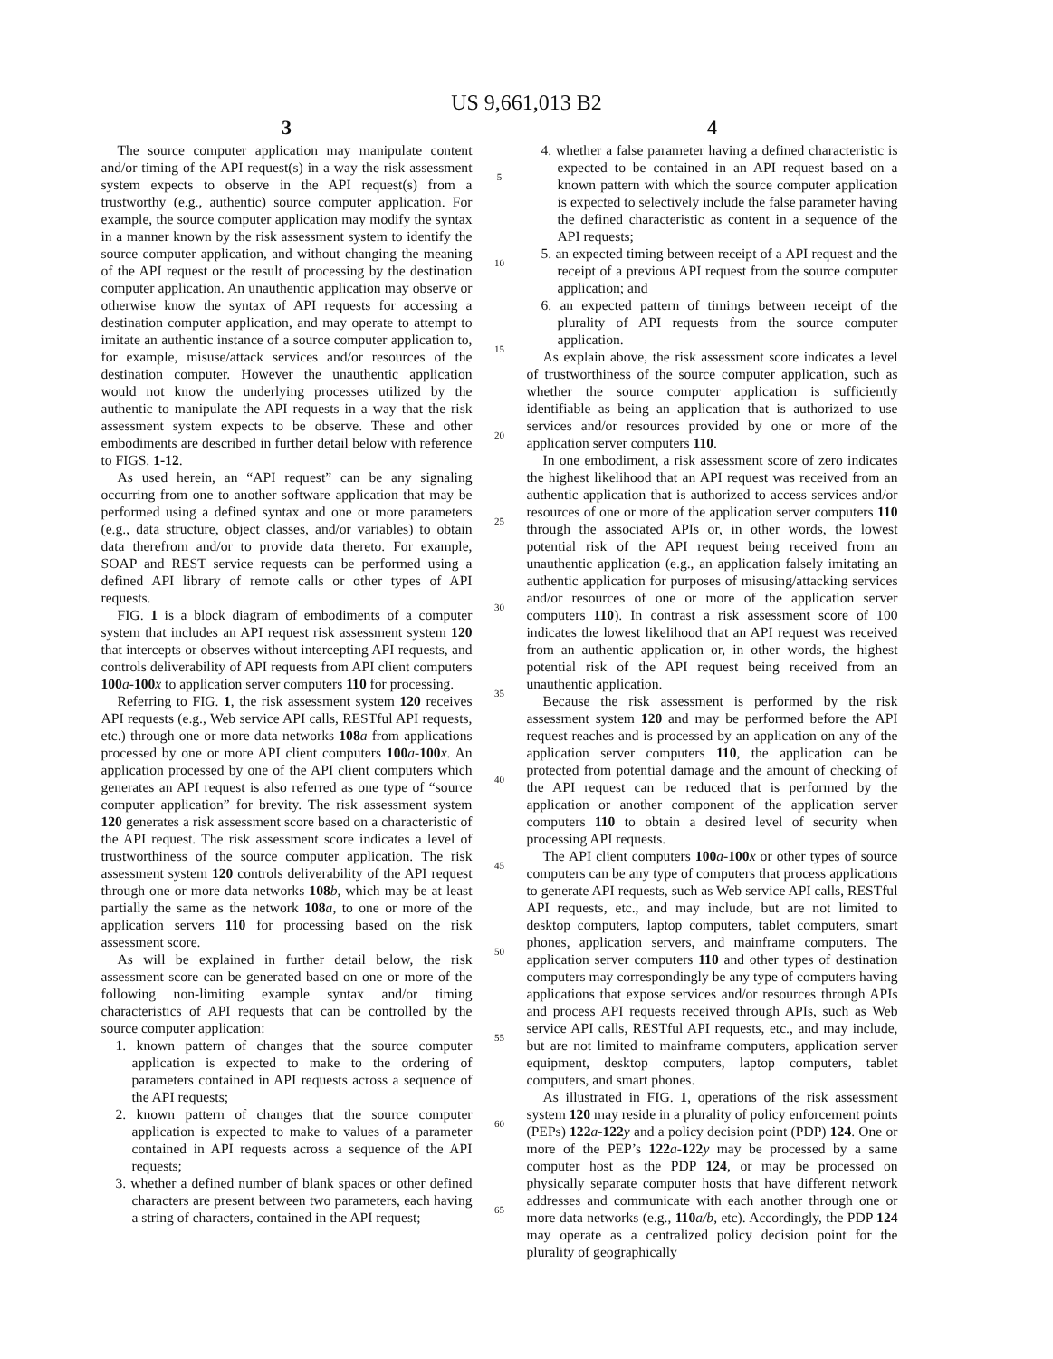US 9,661,013 B2
3
The source computer application may manipulate content and/or timing of the API request(s) in a way the risk assessment system expects to observe in the API request(s) from a trustworthy (e.g., authentic) source computer application. For example, the source computer application may modify the syntax in a manner known by the risk assessment system to identify the source computer application, and without changing the meaning of the API request or the result of processing by the destination computer application. An unauthentic application may observe or otherwise know the syntax of API requests for accessing a destination computer application, and may operate to attempt to imitate an authentic instance of a source computer application to, for example, misuse/attack services and/or resources of the destination computer. However the unauthentic application would not know the underlying processes utilized by the authentic to manipulate the API requests in a way that the risk assessment system expects to be observe. These and other embodiments are described in further detail below with reference to FIGS. 1-12.
As used herein, an “API request” can be any signaling occurring from one to another software application that may be performed using a defined syntax and one or more parameters (e.g., data structure, object classes, and/or variables) to obtain data therefrom and/or to provide data thereto. For example, SOAP and REST service requests can be performed using a defined API library of remote calls or other types of API requests.
FIG. 1 is a block diagram of embodiments of a computer system that includes an API request risk assessment system 120 that intercepts or observes without intercepting API requests, and controls deliverability of API requests from API client computers 100 a-100 x to application server computers 110 for processing.
Referring to FIG. 1, the risk assessment system 120 receives API requests (e.g., Web service API calls, RESTful API requests, etc.) through one or more data networks 108 a from applications processed by one or more API client computers 100 a-100 x. An application processed by one of the API client computers which generates an API request is also referred as one type of “source computer application” for brevity. The risk assessment system 120 generates a risk assessment score based on a characteristic of the API request. The risk assessment score indicates a level of trustworthiness of the source computer application. The risk assessment system 120 controls deliverability of the API request through one or more data networks 108 b, which may be at least partially the same as the network 108 a, to one or more of the application servers 110 for processing based on the risk assessment score.
As will be explained in further detail below, the risk assessment score can be generated based on one or more of the following non-limiting example syntax and/or timing characteristics of API requests that can be controlled by the source computer application:
1. known pattern of changes that the source computer application is expected to make to the ordering of parameters contained in API requests across a sequence of the API requests;
2. known pattern of changes that the source computer application is expected to make to values of a parameter contained in API requests across a sequence of the API requests;
3. whether a defined number of blank spaces or other defined characters are present between two parameters, each having a string of characters, contained in the API request;
5
10
15
20
25
30
35
40
45
50
55
60
65
4
4. whether a false parameter having a defined characteristic is expected to be contained in an API request based on a known pattern with which the source computer application is expected to selectively include the false parameter having the defined characteristic as content in a sequence of the API requests;
5. an expected timing between receipt of a API request and the receipt of a previous API request from the source computer application; and
6. an expected pattern of timings between receipt of the plurality of API requests from the source computer application.
As explain above, the risk assessment score indicates a level of trustworthiness of the source computer application, such as whether the source computer application is sufficiently identifiable as being an application that is authorized to use services and/or resources provided by one or more of the application server computers 110.
In one embodiment, a risk assessment score of zero indicates the highest likelihood that an API request was received from an authentic application that is authorized to access services and/or resources of one or more of the application server computers 110 through the associated APIs or, in other words, the lowest potential risk of the API request being received from an unauthentic application (e.g., an application falsely imitating an authentic application for purposes of misusing/attacking services and/or resources of one or more of the application server computers 110). In contrast a risk assessment score of 100 indicates the lowest likelihood that an API request was received from an authentic application or, in other words, the highest potential risk of the API request being received from an unauthentic application.
Because the risk assessment is performed by the risk assessment system 120 and may be performed before the API request reaches and is processed by an application on any of the application server computers 110, the application can be protected from potential damage and the amount of checking of the API request can be reduced that is performed by the application or another component of the application server computers 110 to obtain a desired level of security when processing API requests.
The API client computers 100 a-100 x or other types of source computers can be any type of computers that process applications to generate API requests, such as Web service API calls, RESTful API requests, etc., and may include, but are not limited to desktop computers, laptop computers, tablet computers, smart phones, application servers, and mainframe computers. The application server computers 110 and other types of destination computers may correspondingly be any type of computers having applications that expose services and/or resources through APIs and process API requests received through APIs, such as Web service API calls, RESTful API requests, etc., and may include, but are not limited to mainframe computers, application server equipment, desktop computers, laptop computers, tablet computers, and smart phones.
As illustrated in FIG. 1, operations of the risk assessment system 120 may reside in a plurality of policy enforcement points (PEPs) 122 a-122 y and a policy decision point (PDP) 124. One or more of the PEP’s 122 a-122 y may be processed by a same computer host as the PDP 124, or may be processed on physically separate computer hosts that have different network addresses and communicate with each another through one or more data networks (e.g., 110 a/b, etc). Accordingly, the PDP 124 may operate as a centralized policy decision point for the plurality of geographically